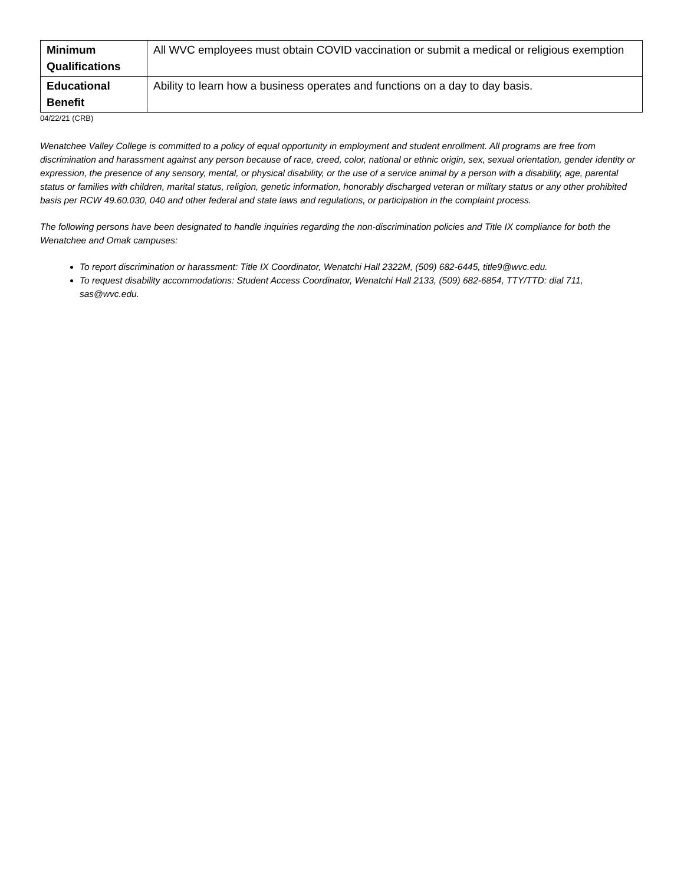| Minimum Qualifications | All WVC employees must obtain COVID vaccination or submit a medical or religious exemption |
| Educational Benefit | Ability to learn how a business operates and functions on a day to day basis. |
04/22/21 (CRB)
Wenatchee Valley College is committed to a policy of equal opportunity in employment and student enrollment. All programs are free from discrimination and harassment against any person because of race, creed, color, national or ethnic origin, sex, sexual orientation, gender identity or expression, the presence of any sensory, mental, or physical disability, or the use of a service animal by a person with a disability, age, parental status or families with children, marital status, religion, genetic information, honorably discharged veteran or military status or any other prohibited basis per RCW 49.60.030, 040 and other federal and state laws and regulations, or participation in the complaint process.
The following persons have been designated to handle inquiries regarding the non-discrimination policies and Title IX compliance for both the Wenatchee and Omak campuses:
To report discrimination or harassment: Title IX Coordinator, Wenatchi Hall 2322M, (509) 682-6445, title9@wvc.edu.
To request disability accommodations: Student Access Coordinator, Wenatchi Hall 2133, (509) 682-6854, TTY/TTD: dial 711, sas@wvc.edu.